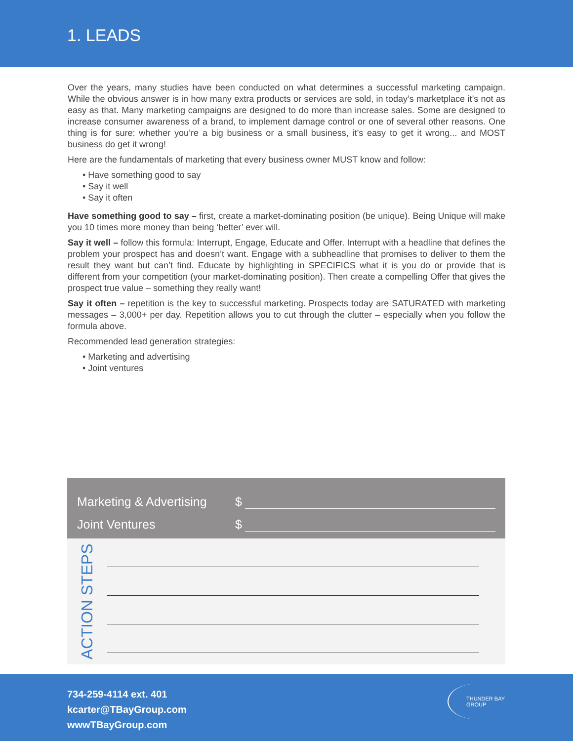1. LEADS
Over the years, many studies have been conducted on what determines a successful marketing campaign. While the obvious answer is in how many extra products or services are sold, in today’s marketplace it’s not as easy as that. Many marketing campaigns are designed to do more than increase sales. Some are designed to increase consumer awareness of a brand, to implement damage control or one of several other reasons. One thing is for sure: whether you’re a big business or a small business, it’s easy to get it wrong... and MOST business do get it wrong!
Here are the fundamentals of marketing that every business owner MUST know and follow:
• Have something good to say
• Say it well
• Say it often
Have something good to say – first, create a market-dominating position (be unique). Being Unique will make you 10 times more money than being ‘better’ ever will.
Say it well – follow this formula: Interrupt, Engage, Educate and Offer. Interrupt with a headline that defines the problem your prospect has and doesn’t want. Engage with a subheadline that promises to deliver to them the result they want but can’t find. Educate by highlighting in SPECIFICS what it is you do or provide that is different from your competition (your market-dominating position). Then create a compelling Offer that gives the prospect true value – something they really want!
Say it often – repetition is the key to successful marketing. Prospects today are SATURATED with marketing messages – 3,000+ per day. Repetition allows you to cut through the clutter – especially when you follow the formula above.
Recommended lead generation strategies:
• Marketing and advertising
• Joint ventures
Marketing & Advertising $
Joint Ventures $
ACTION STEPS
734-259-4114 ext. 401
kcarter@TBayGroup.com
wwwTBayGroup.com
THUNDER BAY
GROUP